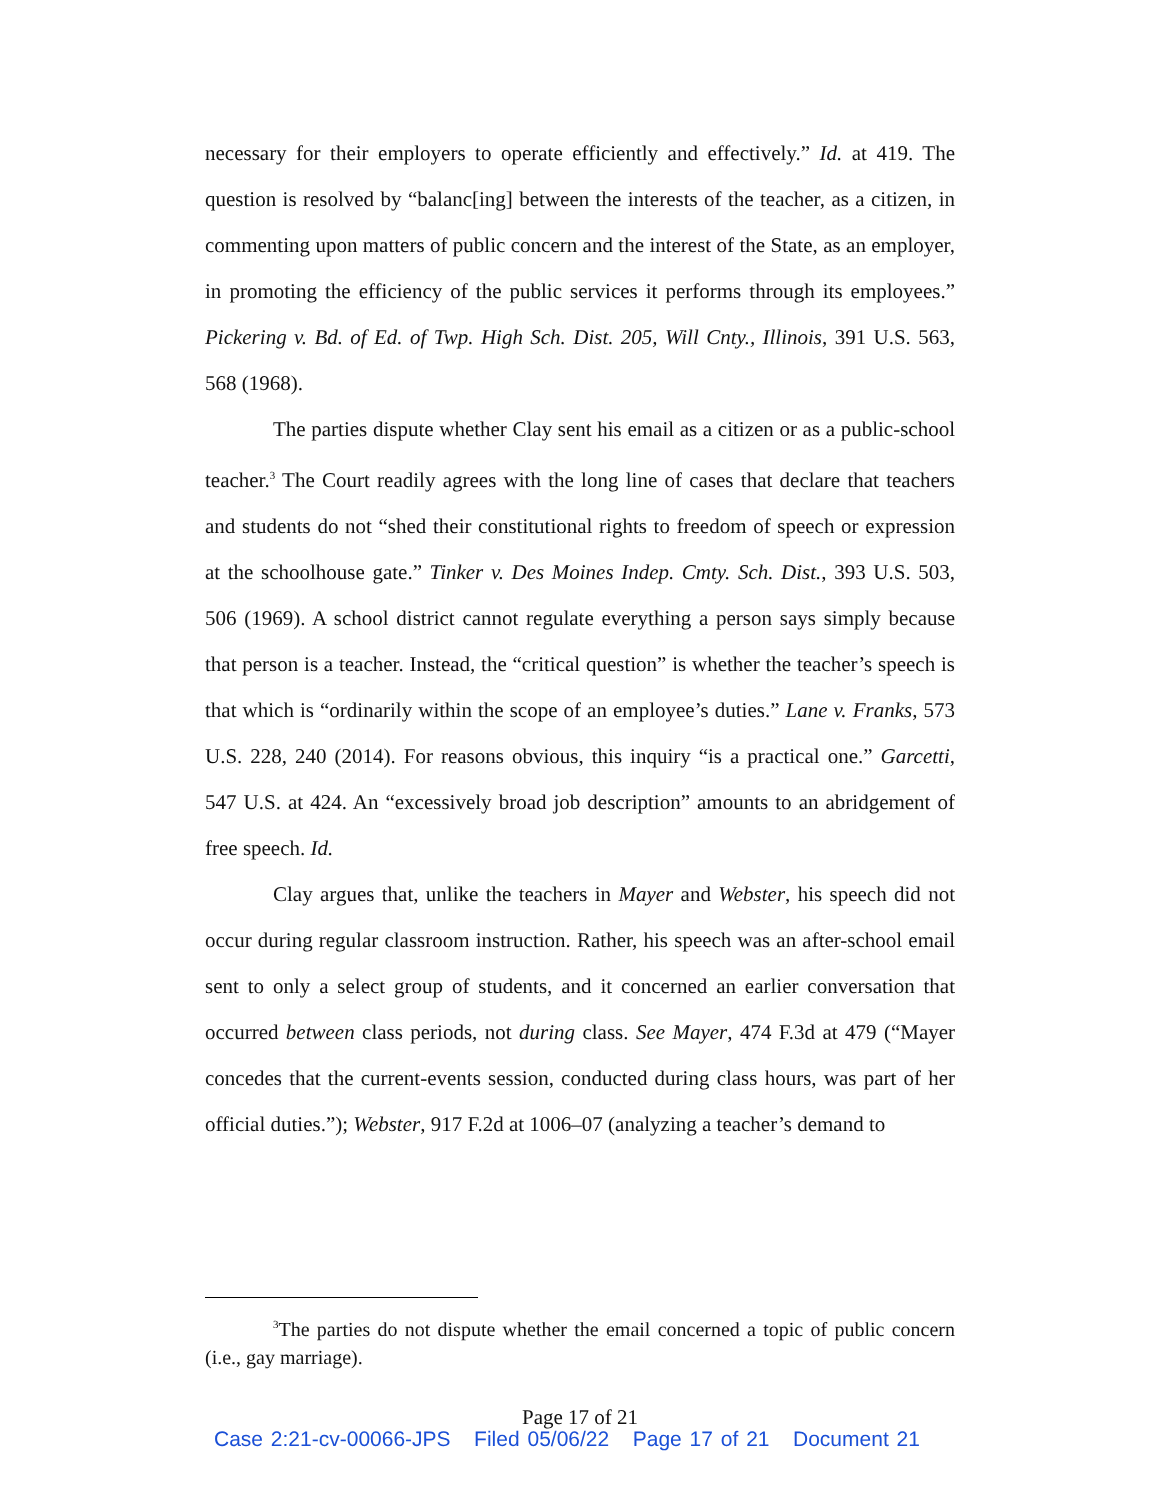necessary for their employers to operate efficiently and effectively.” Id. at 419. The question is resolved by “balanc[ing] between the interests of the teacher, as a citizen, in commenting upon matters of public concern and the interest of the State, as an employer, in promoting the efficiency of the public services it performs through its employees.” Pickering v. Bd. of Ed. of Twp. High Sch. Dist. 205, Will Cnty., Illinois, 391 U.S. 563, 568 (1968).
The parties dispute whether Clay sent his email as a citizen or as a public-school teacher.<sup>3</sup> The Court readily agrees with the long line of cases that declare that teachers and students do not “shed their constitutional rights to freedom of speech or expression at the schoolhouse gate.” Tinker v. Des Moines Indep. Cmty. Sch. Dist., 393 U.S. 503, 506 (1969). A school district cannot regulate everything a person says simply because that person is a teacher. Instead, the “critical question” is whether the teacher’s speech is that which is “ordinarily within the scope of an employee’s duties.” Lane v. Franks, 573 U.S. 228, 240 (2014). For reasons obvious, this inquiry “is a practical one.” Garcetti, 547 U.S. at 424. An “excessively broad job description” amounts to an abridgement of free speech. Id.
Clay argues that, unlike the teachers in Mayer and Webster, his speech did not occur during regular classroom instruction. Rather, his speech was an after-school email sent to only a select group of students, and it concerned an earlier conversation that occurred between class periods, not during class. See Mayer, 474 F.3d at 479 (“Mayer concedes that the current-events session, conducted during class hours, was part of her official duties.”); Webster, 917 F.2d at 1006–07 (analyzing a teacher’s demand to
<sup>3</sup> The parties do not dispute whether the email concerned a topic of public concern (i.e., gay marriage).
Page 17 of 21
Case 2:21-cv-00066-JPS Filed 05/06/22 Page 17 of 21 Document 21